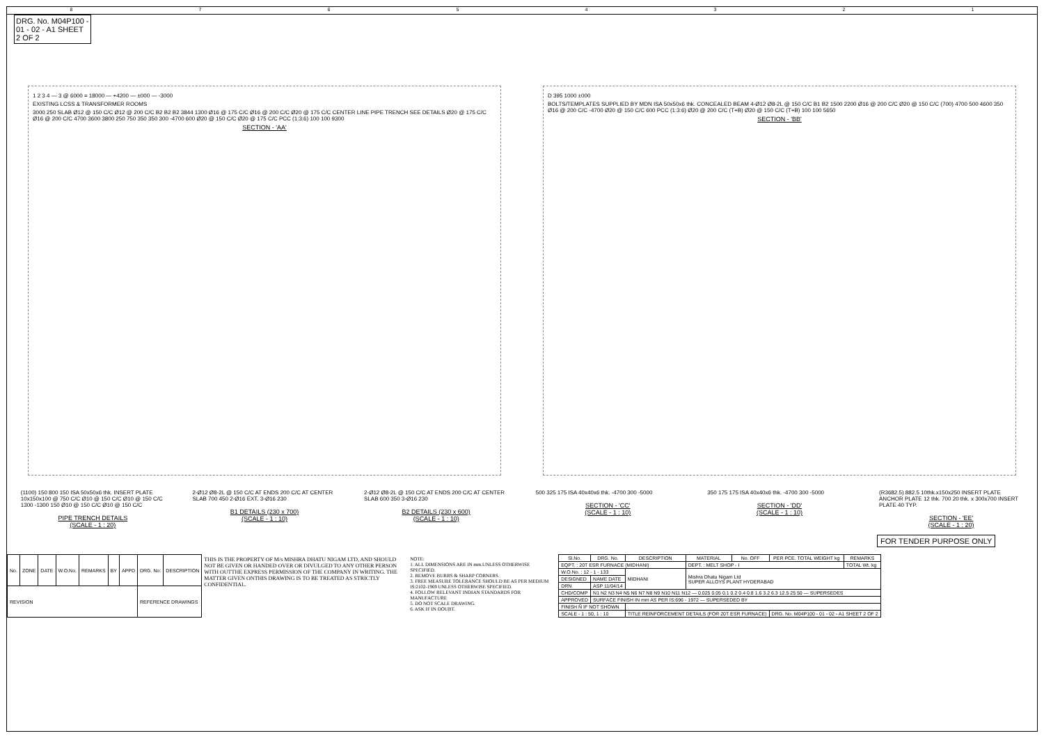87654321
DRG. No. M04P100 - 01 - 02 - A1 SHEET 2 OF 2
1 2 3 4 — 3 @ 6000 = 18000 — +4200 — ±000 — -3000
EXISTING LCSS & TRANSFORMER ROOMS
3000 250 SLAB Ø12 @ 150 C/C Ø12 @ 200 C/C B2 B2 B2 3844 1300 Ø16 @ 175 C/C Ø16 @ 200 C/C Ø20 @ 175 C/C CENTER LINE PIPE TRENCH SEE DETAILS Ø20 @ 175 C/C Ø16 @ 200 C/C 4700 3600 3800 250 750 350 350 300 -4700 600 Ø20 @ 150 C/C Ø20 @ 175 C/C PCC (1:3:6) 100 100 9300
SECTION - 'AA'
D 395 1000 ±000
BOLTS/TEMPLATES SUPPLIED BY MDN ISA 50x50x6 thk. CONCEALED BEAM 4-Ø12 Ø8-2L @ 150 C/C B1 B2 1500 2200 Ø16 @ 200 C/C Ø20 @ 150 C/C (700) 4700 500 4600 350 Ø16 @ 200 C/C -4700 Ø20 @ 150 C/C 600 PCC (1:3:6) Ø20 @ 200 C/C (T+B) Ø20 @ 150 C/C (T+B) 100 100 5650
SECTION - 'BB'
(1100) 150 800 150 ISA 50x50x6 thk. INSERT PLATE 10x150x100 @ 750 C/C Ø10 @ 150 C/C Ø10 @ 150 C/C 1300 -1300 150 Ø10 @ 150 C/C Ø10 @ 150 C/C
PIPE TRENCH DETAILS
(SCALE - 1 : 20)
2-Ø12 Ø8-2L @ 150 C/C AT ENDS 200 C/C AT CENTER SLAB 700 450 2-Ø16 EXT. 3-Ø16 230
B1 DETAILS (230 x 700)
(SCALE - 1 : 10)
2-Ø12 Ø8-2L @ 150 C/C AT ENDS 200 C/C AT CENTER SLAB 600 350 3-Ø16 230
B2 DETAILS (230 x 600)
(SCALE - 1 : 10)
500 325 175 ISA 40x40x6 thk. -4700 300 -5000
SECTION - 'CC'
(SCALE - 1 : 10)
350 175 175 ISA 40x40x6 thk. -4700 300 -5000
SECTION - 'DD'
(SCALE - 1 : 10)
(R3682.5) 882.5 10thk.x150x250 INSERT PLATE ANCHOR PLATE 12 thk. 700 20 thk. x 300x700 INSERT PLATE 40 TYP.
SECTION - 'EE'
(SCALE - 1 : 20)
FOR TENDER PURPOSE ONLY
| No. | ZONE | DATE | W.O.No. | REMARKS | BY | APPD | DRG. No: | DESCRIPTION |
| --- | --- | --- | --- | --- | --- | --- | --- | --- |
| REVISION | | | | | | | REFERENCE DRAWINGS | |
THIS IS THE PROPERTY OF M/s MISHRA DHATU NIGAM LTD, AND SHOULD NOT BE GIVEN OR HANDED OVER OR DIVULGED TO ANY OTHER PERSON WITH OUTTHE EXPRESS PERMISSION OF THE COMPANY IN WRITING. THE MATTER GIVEN ONTHIS DRAWING IS TO BE TREATED AS STRICTLY CONFIDENTIAL.
NOTE:
1. ALL DIMENSIONS ARE IN mm.UNLESS OTHERWISE SPECIFIED.
2. REMOVE BURRS & SHARP CORNERS.
3. FREE MEASURE TOLERANCE SHOULD BE AS PER MEDIUM IS:2102-1969 UNLESS OTHERWISE SPECIFIED.
4. FOLLOW RELEVANT INDIAN STANDARDS FOR MANUFACTURE
5. DO NOT SCALE DRAWING.
6. ASK IF IN DOUBT.
| Sl.No. | DRG. No. | DESCRIPTION | MATERIAL | No. OFF | PER PCE. TOTAL WEIGHT kg | REMARKS |
| --- | --- | --- | --- | --- | --- | --- |
| EQPT. : 20T ESR FURNACE (MIDHANI) | | | DEPT. : MELT SHOP - I | | | TOTAL Wt. kg |
| W.O.No. : 12 - 1 - 133 | | MIDHANI | Mishra Dhatu Nigam Ltd SUPER ALLOYS PLANT HYDERABAD | | | |
| DESIGNED | NAME DATE | | | | | |
| DRN | ASP 11/04/14 | | | | | |
| CHD/COMP | N1 N2 N3 N4 N5 N6 N7 N8 N9 N10 N11 N12 — 0.025 0.05 0.1 0.2 0.4 0.8 1.6 3.2 6.3 12.5 25 50 — SUPERSEDES | | | | | |
| APPROVED | SURFACE FINISH IN mm AS PER IS:696 - 1972 — SUPERSEDED BY | | | | | |
| FINISH Ñ IF NOT SHOWN | | | | | | |
| SCALE - 1 : 50, 1 : 10 | | TITLE REINFORCEMENT DETAILS (FOR 20T ESR FURNACE) | | | DRG. No. M04P100 - 01 - 02 - A1 SHEET 2 OF 2 | |